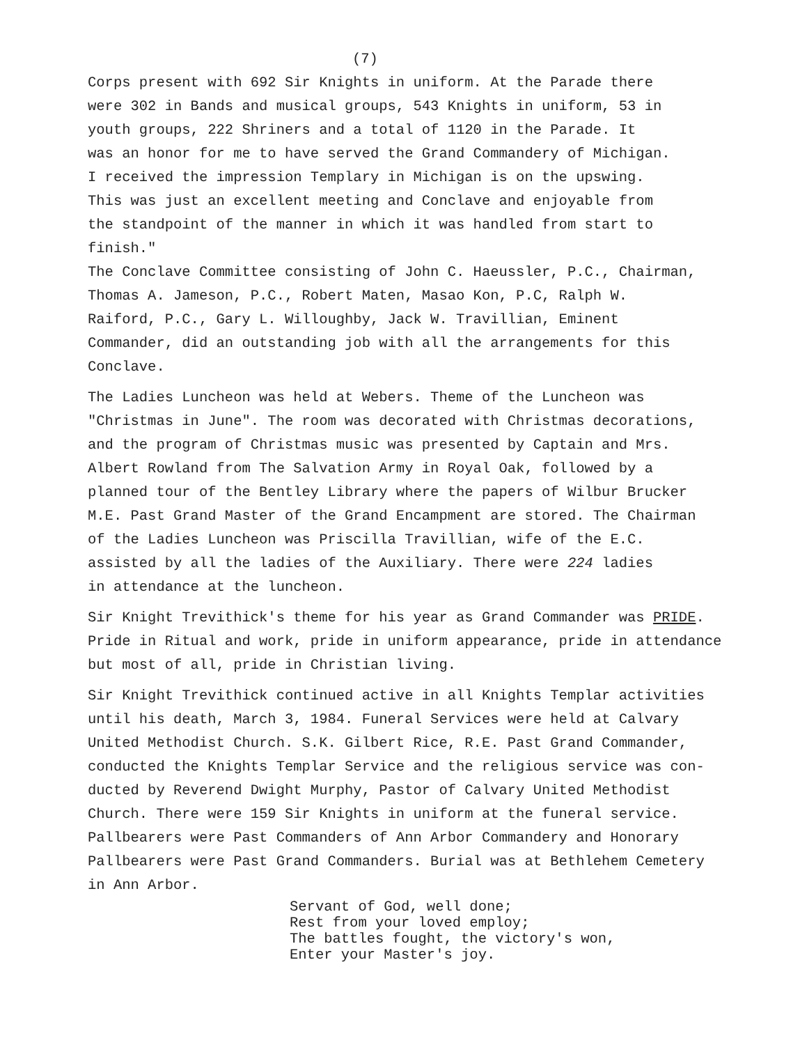(7)
Corps present with 692 Sir Knights in uniform. At the Parade there were 302 in Bands and musical groups, 543 Knights in uniform, 53 in youth groups, 222 Shriners and a total of 1120 in the Parade. It was an honor for me to have served the Grand Commandery of Michigan. I received the impression Templary in Michigan is on the upswing. This was just an excellent meeting and Conclave and enjoyable from the standpoint of the manner in which it was handled from start to finish." The Conclave Committee consisting of John C. Haeussler, P.C., Chairman, Thomas A. Jameson, P.C., Robert Maten, Masao Kon, P.C, Ralph W. Raiford, P.C., Gary L. Willoughby, Jack W. Travillian, Eminent Commander, did an outstanding job with all the arrangements for this Conclave.
The Ladies Luncheon was held at Webers. Theme of the Luncheon was "Christmas in June". The room was decorated with Christmas decorations, and the program of Christmas music was presented by Captain and Mrs. Albert Rowland from The Salvation Army in Royal Oak, followed by a planned tour of the Bentley Library where the papers of Wilbur Brucker M.E. Past Grand Master of the Grand Encampment are stored. The Chairman of the Ladies Luncheon was Priscilla Travillian, wife of the E.C. assisted by all the ladies of the Auxiliary. There were 224 ladies in attendance at the luncheon.
Sir Knight Trevithick's theme for his year as Grand Commander was PRIDE. Pride in Ritual and work, pride in uniform appearance, pride in attendance but most of all, pride in Christian living.
Sir Knight Trevithick continued active in all Knights Templar activities until his death, March 3, 1984. Funeral Services were held at Calvary United Methodist Church. S.K. Gilbert Rice, R.E. Past Grand Commander, conducted the Knights Templar Service and the religious service was con- ducted by Reverend Dwight Murphy, Pastor of Calvary United Methodist Church. There were 159 Sir Knights in uniform at the funeral service. Pallbearers were Past Commanders of Ann Arbor Commandery and Honorary Pallbearers were Past Grand Commanders. Burial was at Bethlehem Cemetery in Ann Arbor.
Servant of God, well done; Rest from your loved employ; The battles fought, the victory's won, Enter your Master's joy.